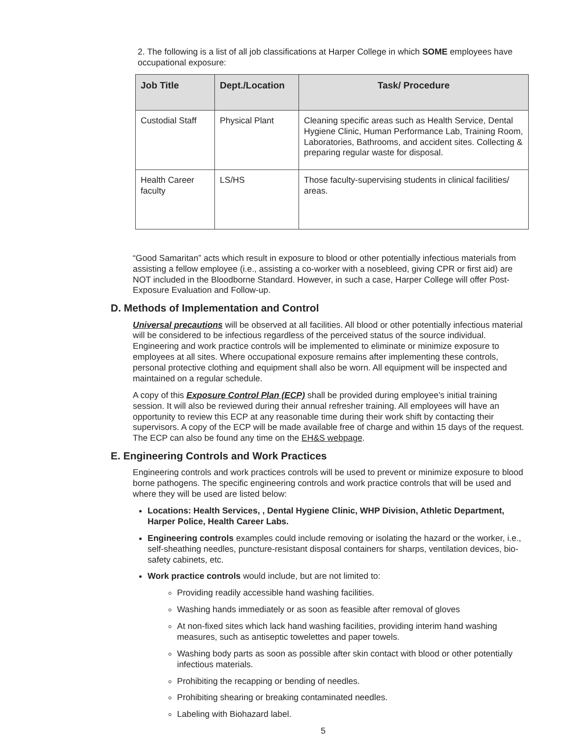2. The following is a list of all job classifications at Harper College in which SOME employees have occupational exposure:
| Job Title | Dept./Location | Task/ Procedure |
| --- | --- | --- |
| Custodial Staff | Physical Plant | Cleaning specific areas such as Health Service, Dental Hygiene Clinic, Human Performance Lab, Training Room, Laboratories, Bathrooms, and accident sites. Collecting & preparing regular waste for disposal. |
| Health Career faculty | LS/HS | Those faculty-supervising students in clinical facilities/ areas. |
“Good Samaritan” acts which result in exposure to blood or other potentially infectious materials from assisting a fellow employee (i.e., assisting a co-worker with a nosebleed, giving CPR or first aid) are NOT included in the Bloodborne Standard. However, in such a case, Harper College will offer Post-Exposure Evaluation and Follow-up.
D. Methods of Implementation and Control
Universal precautions will be observed at all facilities. All blood or other potentially infectious material will be considered to be infectious regardless of the perceived status of the source individual. Engineering and work practice controls will be implemented to eliminate or minimize exposure to employees at all sites. Where occupational exposure remains after implementing these controls, personal protective clothing and equipment shall also be worn. All equipment will be inspected and maintained on a regular schedule.
A copy of this Exposure Control Plan (ECP) shall be provided during employee’s initial training session. It will also be reviewed during their annual refresher training. All employees will have an opportunity to review this ECP at any reasonable time during their work shift by contacting their supervisors. A copy of the ECP will be made available free of charge and within 15 days of the request. The ECP can also be found any time on the EH&S webpage.
E. Engineering Controls and Work Practices
Engineering controls and work practices controls will be used to prevent or minimize exposure to blood borne pathogens. The specific engineering controls and work practice controls that will be used and where they will be used are listed below:
Locations: Health Services, , Dental Hygiene Clinic, WHP Division, Athletic Department, Harper Police, Health Career Labs.
Engineering controls examples could include removing or isolating the hazard or the worker, i.e., self-sheathing needles, puncture-resistant disposal containers for sharps, ventilation devices, bio-safety cabinets, etc.
Work practice controls would include, but are not limited to:
Providing readily accessible hand washing facilities.
Washing hands immediately or as soon as feasible after removal of gloves
At non-fixed sites which lack hand washing facilities, providing interim hand washing measures, such as antiseptic towelettes and paper towels.
Washing body parts as soon as possible after skin contact with blood or other potentially infectious materials.
Prohibiting the recapping or bending of needles.
Prohibiting shearing or breaking contaminated needles.
Labeling with Biohazard label.
5